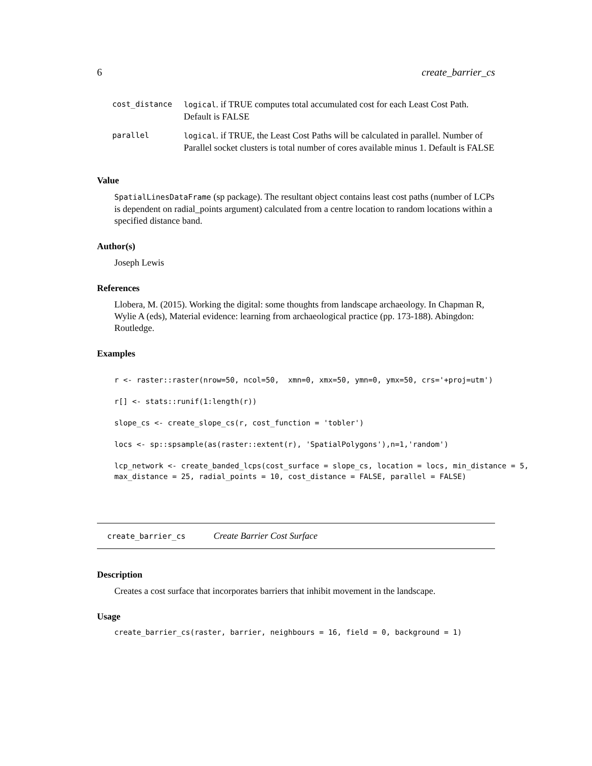6 create_barrier_cs
| cost_distance | logical . if TRUE computes total accumulated cost for each Least Cost Path. Default is FALSE |
| parallel | logical . if TRUE, the Least Cost Paths will be calculated in parallel. Number of Parallel socket clusters is total number of cores available minus 1. Default is FALSE |
Value
SpatialLinesDataFrame (sp package). The resultant object contains least cost paths (number of LCPs is dependent on radial_points argument) calculated from a centre location to random locations within a specified distance band.
Author(s)
Joseph Lewis
References
Llobera, M. (2015). Working the digital: some thoughts from landscape archaeology. In Chapman R, Wylie A (eds), Material evidence: learning from archaeological practice (pp. 173-188). Abingdon: Routledge.
Examples
r <- raster::raster(nrow=50, ncol=50,  xmn=0, xmx=50, ymn=0, ymx=50, crs='+proj=utm')

r[] <- stats::runif(1:length(r))

slope_cs <- create_slope_cs(r, cost_function = 'tobler')

locs <- sp::spsample(as(raster::extent(r), 'SpatialPolygons'),n=1,'random')

lcp_network <- create_banded_lcps(cost_surface = slope_cs, location = locs, min_distance = 5,
max_distance = 25, radial_points = 10, cost_distance = FALSE, parallel = FALSE)
create_barrier_cs Create Barrier Cost Surface
Description
Creates a cost surface that incorporates barriers that inhibit movement in the landscape.
Usage
create_barrier_cs(raster, barrier, neighbours = 16, field = 0, background = 1)